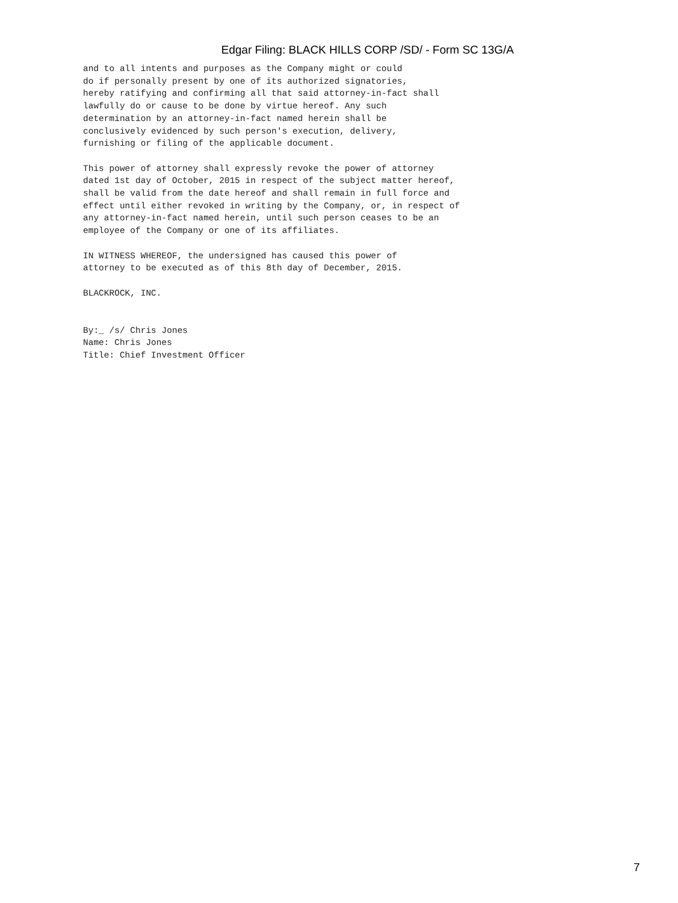Edgar Filing: BLACK HILLS CORP /SD/ - Form SC 13G/A
and to all intents and purposes as the Company might or could
do if personally present by one of its authorized signatories,
hereby ratifying and confirming all that said attorney-in-fact shall
lawfully do or cause to be done by virtue hereof. Any such
determination by an attorney-in-fact named herein shall be
conclusively evidenced by such person's execution, delivery,
furnishing or filing of the applicable document.

This power of attorney shall expressly revoke the power of attorney
dated 1st day of October, 2015 in respect of the subject matter hereof,
shall be valid from the date hereof and shall remain in full force and
effect until either revoked in writing by the Company, or, in respect of
any attorney-in-fact named herein, until such person ceases to be an
employee of the Company or one of its affiliates.

IN WITNESS WHEREOF, the undersigned has caused this power of
attorney to be executed as of this 8th day of December, 2015.

BLACKROCK, INC.


By:_ /s/ Chris Jones
Name: Chris Jones
Title: Chief Investment Officer
7